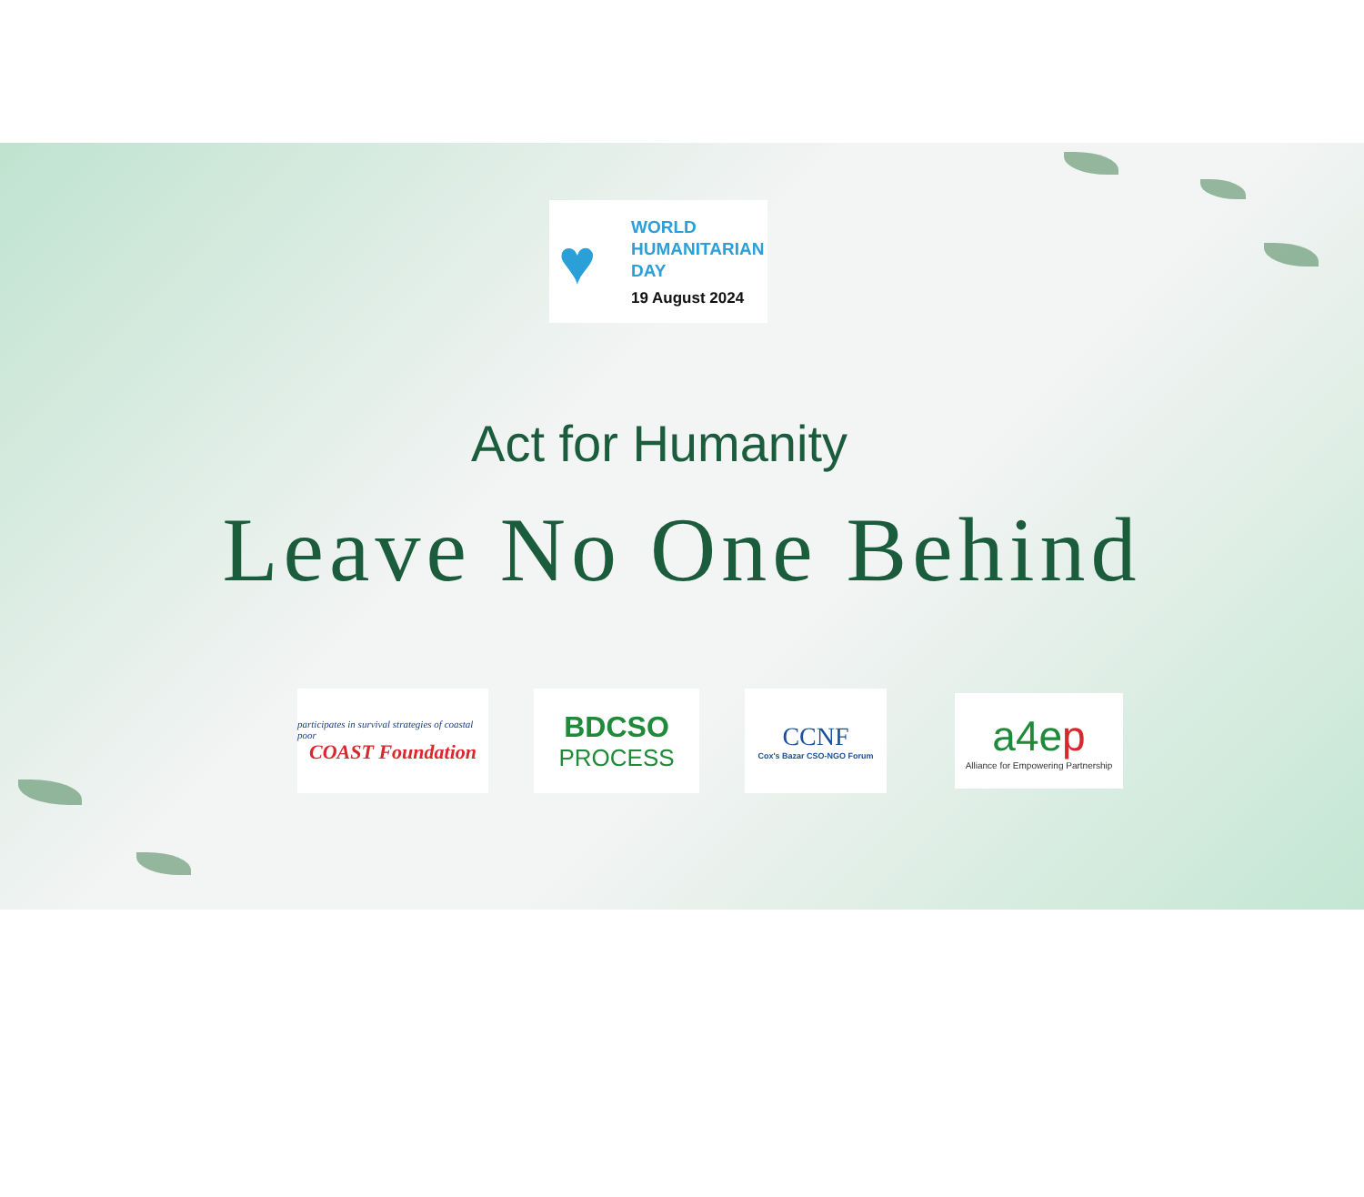♥
WORLD
HUMANITARIAN
DAY
19 August 2024
Act for Humanity
Leave No One Behind
participates in survival strategies of coastal poor
COAST Foundation
BDCSO
PROCESS
CCNF
Cox's Bazar CSO-NGO Forum
a4ep
Alliance for Empowering Partnership